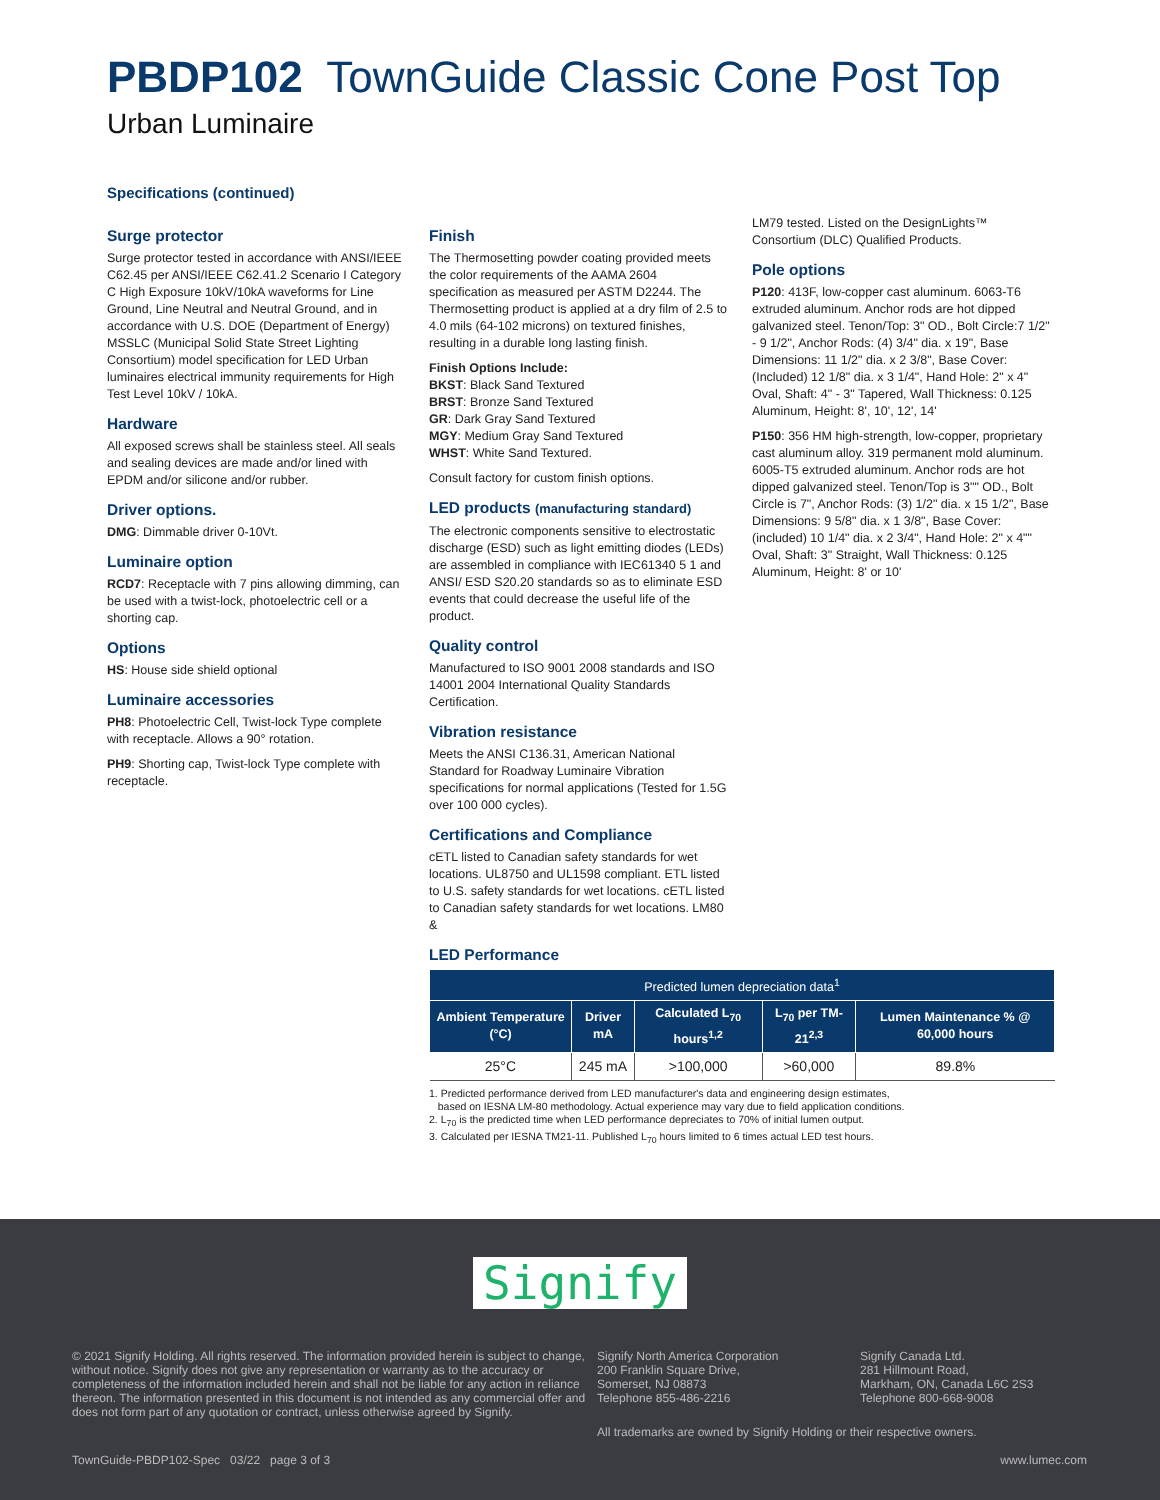PBDP102 TownGuide Classic Cone Post Top
Urban Luminaire
Specifications (continued)
Surge protector
Surge protector tested in accordance with ANSI/IEEE C62.45 per ANSI/IEEE C62.41.2 Scenario I Category C High Exposure 10kV/10kA waveforms for Line Ground, Line Neutral and Neutral Ground, and in accordance with U.S. DOE (Department of Energy) MSSLC (Municipal Solid State Street Lighting Consortium) model specification for LED Urban luminaires electrical immunity requirements for High Test Level 10kV / 10kA.
Hardware
All exposed screws shall be stainless steel. All seals and sealing devices are made and/or lined with EPDM and/or silicone and/or rubber.
Driver options.
DMG: Dimmable driver 0-10Vt.
Luminaire option
RCD7: Receptacle with 7 pins allowing dimming, can be used with a twist-lock, photoelectric cell or a shorting cap.
Options
HS: House side shield optional
Luminaire accessories
PH8: Photoelectric Cell, Twist-lock Type complete with receptacle. Allows a 90° rotation.
PH9: Shorting cap, Twist-lock Type complete with receptacle.
Finish
The Thermosetting powder coating provided meets the color requirements of the AAMA 2604 specification as measured per ASTM D2244. The Thermosetting product is applied at a dry film of 2.5 to 4.0 mils (64-102 microns) on textured finishes, resulting in a durable long lasting finish.
Finish Options Include:
BKST: Black Sand Textured
BRST: Bronze Sand Textured
GR: Dark Gray Sand Textured
MGY: Medium Gray Sand Textured
WHST: White Sand Textured.
Consult factory for custom finish options.
LED products (manufacturing standard)
The electronic components sensitive to electrostatic discharge (ESD) such as light emitting diodes (LEDs) are assembled in compliance with IEC61340 5 1 and ANSI/ ESD S20.20 standards so as to eliminate ESD events that could decrease the useful life of the product.
Quality control
Manufactured to ISO 9001 2008 standards and ISO 14001 2004 International Quality Standards Certification.
Vibration resistance
Meets the ANSI C136.31, American National Standard for Roadway Luminaire Vibration specifications for normal applications (Tested for 1.5G over 100 000 cycles).
Certifications and Compliance
cETL listed to Canadian safety standards for wet locations. UL8750 and UL1598 compliant. ETL listed to U.S. safety standards for wet locations. cETL listed to Canadian safety standards for wet locations. LM80 &
LED Performance
LM79 tested. Listed on the DesignLights™ Consortium (DLC) Qualified Products.
Pole options
P120: 413F, low-copper cast aluminum. 6063-T6 extruded aluminum. Anchor rods are hot dipped galvanized steel. Tenon/Top: 3" OD., Bolt Circle:7 1/2" - 9 1/2", Anchor Rods: (4) 3/4" dia. x 19", Base Dimensions: 11 1/2" dia. x 2 3/8", Base Cover: (Included) 12 1/8" dia. x 3 1/4", Hand Hole: 2" x 4" Oval, Shaft: 4" - 3" Tapered, Wall Thickness: 0.125 Aluminum, Height: 8', 10', 12', 14'
P150: 356 HM high-strength, low-copper, proprietary cast aluminum alloy. 319 permanent mold aluminum. 6005-T5 extruded aluminum. Anchor rods are hot dipped galvanized steel. Tenon/Top is 3"" OD., Bolt Circle is 7", Anchor Rods: (3) 1/2" dia. x 15 1/2", Base Dimensions: 9 5/8" dia. x 1 3/8", Base Cover: (included) 10 1/4" dia. x 2 3/4", Hand Hole: 2" x 4"" Oval, Shaft: 3" Straight, Wall Thickness: 0.125 Aluminum, Height: 8' or 10'
| Predicted lumen depreciation data<sup>1</sup> | | | | |
| --- | --- | --- | --- | --- |
| Ambient Temperature (°C) | Driver mA | Calculated L<sub>70</sub> hours<sup>1,2</sup> | L<sub>70</sub> per TM-21<sup>2,3</sup> | Lumen Maintenance % @ 60,000 hours |
| 25°C | 245 mA | >100,000 | >60,000 | 89.8% |
1. Predicted performance derived from LED manufacturer's data and engineering design estimates,
based on IESNA LM-80 methodology. Actual experience may vary due to field application conditions.
2. L<sub>70</sub> is the predicted time when LED performance depreciates to 70% of initial lumen output.
3. Calculated per IESNA TM21-11. Published L<sub>70</sub> hours limited to 6 times actual LED test hours.
Signify
© 2021 Signify Holding. All rights reserved. The information provided herein is subject to change, without notice. Signify does not give any representation or warranty as to the accuracy or completeness of the information included herein and shall not be liable for any action in reliance thereon. The information presented in this document is not intended as any commercial offer and does not form part of any quotation or contract, unless otherwise agreed by Signify.
Signify North America Corporation
200 Franklin Square Drive,
Somerset, NJ 08873
Telephone 855-486-2216
Signify Canada Ltd.
281 Hillmount Road,
Markham, ON, Canada L6C 2S3
Telephone 800-668-9008
All trademarks are owned by Signify Holding or their respective owners.
TownGuide-PBDP102-Spec 03/22 page 3 of 3 www.lumec.com